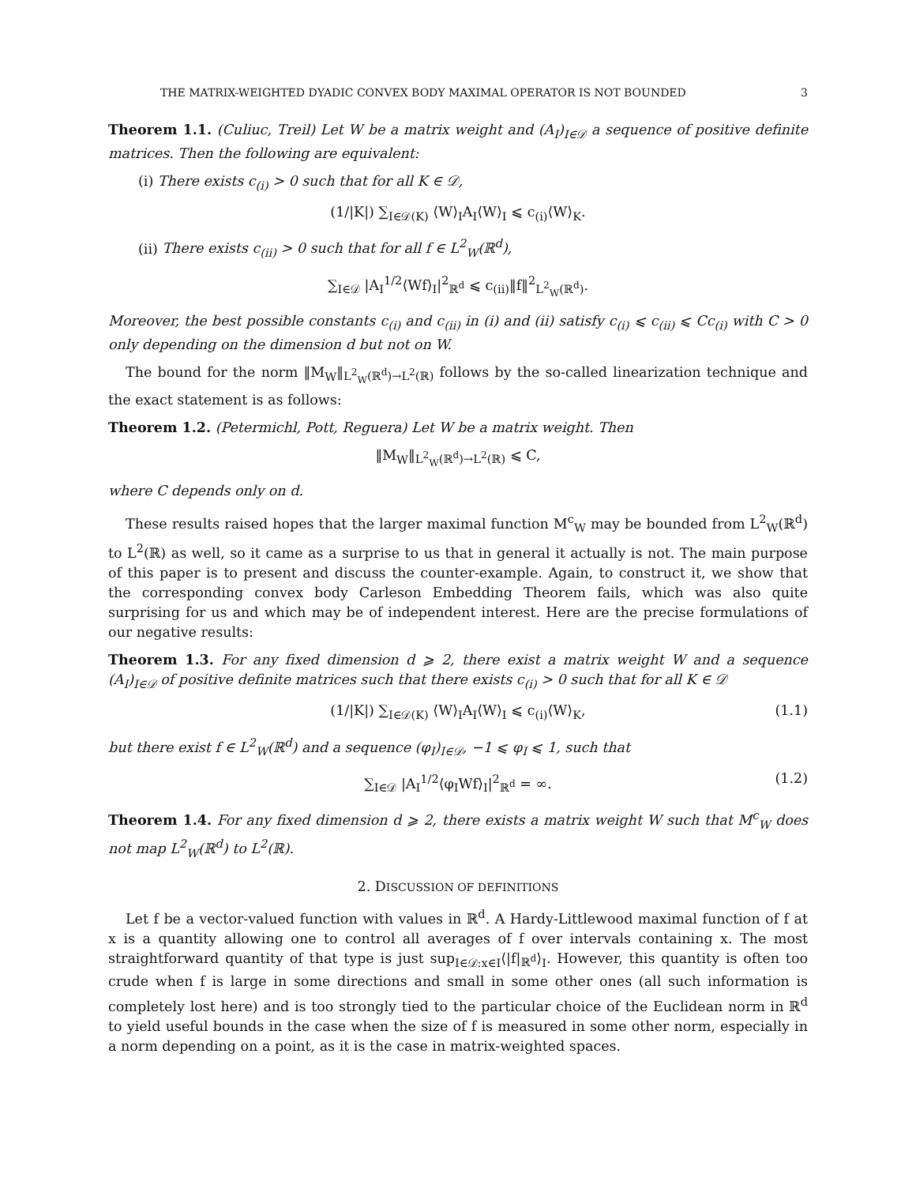THE MATRIX-WEIGHTED DYADIC CONVEX BODY MAXIMAL OPERATOR IS NOT BOUNDED 3
Theorem 1.1. (Culiuc, Treil) Let W be a matrix weight and (A<sub>I</sub>)<sub>I∈𝒟</sub> a sequence of positive definite matrices. Then the following are equivalent:
(i) There exists c<sub>(i)</sub> > 0 such that for all K ∈ 𝒟,
(1/|K|) ∑<sub>I∈𝒟(K)</sub> ⟨W⟩<sub>I</sub>A<sub>I</sub>⟨W⟩<sub>I</sub> ⩽ c<sub>(i)</sub>⟨W⟩<sub>K</sub>.
(ii) There exists c<sub>(ii)</sub> > 0 such that for all f ∈ L<sup>2</sup><sub>W</sub>(ℝ<sup>d</sup>),
∑<sub>I∈𝒟</sub> |A<sub>I</sub><sup>1/2</sup>⟨Wf⟩<sub>I</sub>|<sup>2</sup><sub>ℝ<sup>d</sup></sub> ⩽ c<sub>(ii)</sub>‖f‖<sup>2</sup><sub>L<sup>2</sup><sub>W</sub>(ℝ<sup>d</sup>)</sub>.
Moreover, the best possible constants c<sub>(i)</sub> and c<sub>(ii)</sub> in (i) and (ii) satisfy c<sub>(i)</sub> ⩽ c<sub>(ii)</sub> ⩽ Cc<sub>(i)</sub> with C > 0 only depending on the dimension d but not on W.
The bound for the norm ‖M<sub>W</sub>‖<sub>L<sup>2</sup><sub>W</sub>(ℝ<sup>d</sup>)→L<sup>2</sup>(ℝ)</sub> follows by the so-called linearization technique and the exact statement is as follows:
Theorem 1.2. (Petermichl, Pott, Reguera) Let W be a matrix weight. Then
‖M<sub>W</sub>‖<sub>L<sup>2</sup><sub>W</sub>(ℝ<sup>d</sup>)→L<sup>2</sup>(ℝ)</sub> ⩽ C,
where C depends only on d.
These results raised hopes that the larger maximal function M<sup>c</sup><sub>W</sub> may be bounded from L<sup>2</sup><sub>W</sub>(ℝ<sup>d</sup>) to L<sup>2</sup>(ℝ) as well, so it came as a surprise to us that in general it actually is not. The main purpose of this paper is to present and discuss the counter-example. Again, to construct it, we show that the corresponding convex body Carleson Embedding Theorem fails, which was also quite surprising for us and which may be of independent interest. Here are the precise formulations of our negative results:
Theorem 1.3. For any fixed dimension d ⩾ 2, there exist a matrix weight W and a sequence (A<sub>I</sub>)<sub>I∈𝒟</sub> of positive definite matrices such that there exists c<sub>(i)</sub> > 0 such that for all K ∈ 𝒟
(1/|K|) ∑<sub>I∈𝒟(K)</sub> ⟨W⟩<sub>I</sub>A<sub>I</sub>⟨W⟩<sub>I</sub> ⩽ c<sub>(i)</sub>⟨W⟩<sub>K</sub>, (1.1)
but there exist f ∈ L<sup>2</sup><sub>W</sub>(ℝ<sup>d</sup>) and a sequence (φ<sub>I</sub>)<sub>I∈𝒟</sub>, −1 ⩽ φ<sub>I</sub> ⩽ 1, such that
∑<sub>I∈𝒟</sub> |A<sub>I</sub><sup>1/2</sup>⟨φ<sub>I</sub>Wf⟩<sub>I</sub>|<sup>2</sup><sub>ℝ<sup>d</sup></sub> = ∞. (1.2)
Theorem 1.4. For any fixed dimension d ⩾ 2, there exists a matrix weight W such that M<sup>c</sup><sub>W</sub> does not map L<sup>2</sup><sub>W</sub>(ℝ<sup>d</sup>) to L<sup>2</sup>(ℝ).
2. DISCUSSION OF DEFINITIONS
Let f be a vector-valued function with values in ℝ<sup>d</sup>. A Hardy-Littlewood maximal function of f at x is a quantity allowing one to control all averages of f over intervals containing x. The most straightforward quantity of that type is just sup<sub>I∈𝒟:x∈I</sub>⟨|f|<sub>ℝ<sup>d</sup></sub>⟩<sub>I</sub>. However, this quantity is often too crude when f is large in some directions and small in some other ones (all such information is completely lost here) and is too strongly tied to the particular choice of the Euclidean norm in ℝ<sup>d</sup> to yield useful bounds in the case when the size of f is measured in some other norm, especially in a norm depending on a point, as it is the case in matrix-weighted spaces.